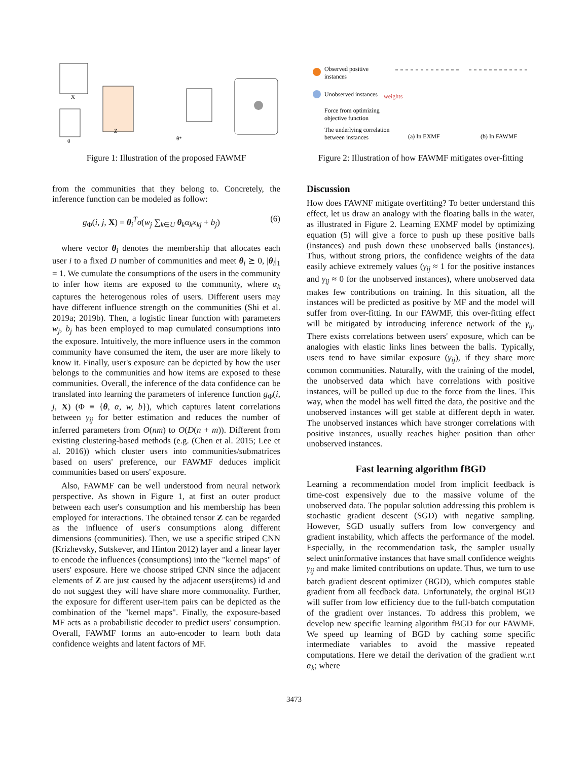X
Z
θ
θ*
Figure 1: Illustration of the proposed FAWMF
from the communities that they belong to. Concretely, the inference function can be modeled as follow:
g<sub>Φ</sub>(i, j, X) = θ<sub>i</sub><sup>T</sup>σ(w<sub>j</sub> ∑<sub>k∈U</sub> θ<sub>k</sub>α<sub>k</sub>x<sub>kj</sub> + b<sub>j</sub>) (6)
where vector θ<sub>i</sub> denotes the membership that allocates each user i to a fixed D number of communities and meet θ<sub>i</sub> ⪰ 0, |θ<sub>i</sub>|<sub>1</sub> = 1. We cumulate the consumptions of the users in the community to infer how items are exposed to the community, where α<sub>k</sub> captures the heterogenous roles of users. Different users may have different influence strength on the communities (Shi et al. 2019a; 2019b). Then, a logistic linear function with parameters w<sub>j</sub>, b<sub>j</sub> has been employed to map cumulated consumptions into the exposure. Intuitively, the more influence users in the common community have consumed the item, the user are more likely to know it. Finally, user's exposure can be depicted by how the user belongs to the communities and how items are exposed to these communities. Overall, the inference of the data confidence can be translated into learning the parameters of inference function g<sub>Φ</sub>(i, j, X) (Φ ≡ {θ, α, w, b}), which captures latent correlations between γ<sub>ij</sub> for better estimation and reduces the number of inferred parameters from O(nm) to O(D(n + m)). Different from existing clustering-based methods (e.g. (Chen et al. 2015; Lee et al. 2016)) which cluster users into communities/submatrices based on users' preference, our FAWMF deduces implicit communities based on users' exposure.
Also, FAWMF can be well understood from neural network perspective. As shown in Figure 1, at first an outer product between each user's consumption and his membership has been employed for interactions. The obtained tensor Z can be regarded as the influence of user's consumptions along different dimensions (communities). Then, we use a specific striped CNN (Krizhevsky, Sutskever, and Hinton 2012) layer and a linear layer to encode the influences (consumptions) into the "kernel maps" of users' exposure. Here we choose striped CNN since the adjacent elements of Z are just caused by the adjacent users(items) id and do not suggest they will have share more commonality. Further, the exposure for different user-item pairs can be depicted as the combination of the "kernel maps". Finally, the exposure-based MF acts as a probabilistic decoder to predict users' consumption. Overall, FAWMF forms an auto-encoder to learn both data confidence weights and latent factors of MF.
Observed positive
instances
Unobserved instances
weights
Force from optimizing
objective function
The underlying correlation
between instances
(a) In EXMF
(b) In FAWMF
Figure 2: Illustration of how FAWMF mitigates over-fitting
Discussion
How does FAWNF mitigate overfitting? To better understand this effect, let us draw an analogy with the floating balls in the water, as illustrated in Figure 2. Learning EXMF model by optimizing equation (5) will give a force to push up these positive balls (instances) and push down these unobserved balls (instances). Thus, without strong priors, the confidence weights of the data easily achieve extremely values (γ<sub>ij</sub> ≈ 1 for the positive instances and γ<sub>ij</sub> ≈ 0 for the unobserved instances), where unobserved data makes few contributions on training. In this situation, all the instances will be predicted as positive by MF and the model will suffer from over-fitting. In our FAWMF, this over-fitting effect will be mitigated by introducing inference network of the γ<sub>ij</sub>. There exists correlations between users' exposure, which can be analogies with elastic links lines between the balls. Typically, users tend to have similar exposure (γ<sub>ij</sub>), if they share more common communities. Naturally, with the training of the model, the unobserved data which have correlations with positive instances, will be pulled up due to the force from the lines. This way, when the model has well fitted the data, the positive and the unobserved instances will get stable at different depth in water. The unobserved instances which have stronger correlations with positive instances, usually reaches higher position than other unobserved instances.
Fast learning algorithm fBGD
Learning a recommendation model from implicit feedback is time-cost expensively due to the massive volume of the unobserved data. The popular solution addressing this problem is stochastic gradient descent (SGD) with negative sampling. However, SGD usually suffers from low convergency and gradient instability, which affects the performance of the model. Especially, in the recommendation task, the sampler usually select uninformative instances that have small confidence weights γ<sub>ij</sub> and make limited contributions on update. Thus, we turn to use batch gradient descent optimizer (BGD), which computes stable gradient from all feedback data. Unfortunately, the orginal BGD will suffer from low efficiency due to the full-batch computation of the gradient over instances. To address this problem, we develop new specific learning algorithm fBGD for our FAWMF. We speed up learning of BGD by caching some specific intermediate variables to avoid the massive repeated computations. Here we detail the derivation of the gradient w.r.t α<sub>k</sub>; where
3473